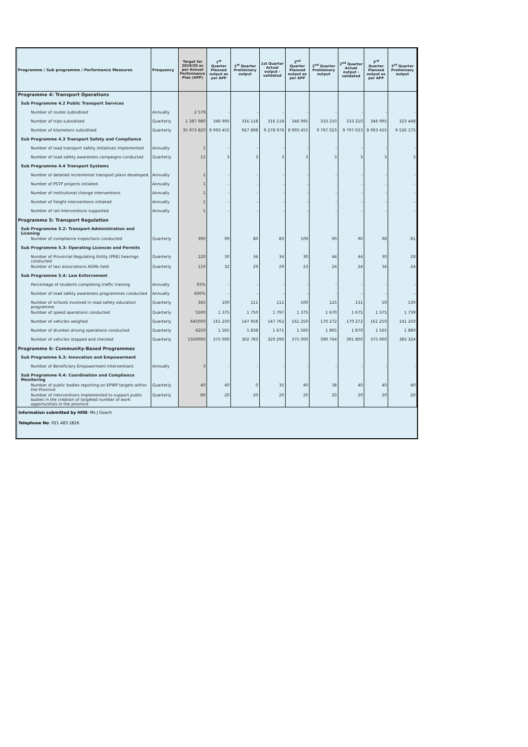| Programme / Sub programme / Performance Measures | Frequency | Target for 2019/20 as per Annual Performance Plan (APP) | 1<sup>st</sup> Quarter Planned output as per APP | 1<sup>st</sup> Quarter Preliminary output | 1st Quarter Actual output - validated | 2<sup>nd</sup> Quarter Planned output as per APP | 2<sup>nd</sup> Quarter Preliminary output | 2<sup>nd</sup> Quarter Actual output - validated | 3<sup>rd</sup> Quarter Planned output as per APP | 3<sup>rd</sup> Quarter Preliminary output |
| --- | --- | --- | --- | --- | --- | --- | --- | --- | --- | --- |
| Programme 4: Transport Operations | | | | | | | | | | |
| Sub Programme 4.2 Public Transport Services | | | | | | | | | | |
| Number of routes subsidised | Annually | 2 579 | - | - | - | - | - | - | - | - |
| Number of trips subsidised | Quarterly | 1 387 980 | 346 995 | 316 118 | 316 118 | 346 995 | 333 210 | 333 210 | 346 995 | 323 448 |
| Number of kilometers subsidised | Quarterly | 35 973 820 | 8 993 455 | 927 898 | 9 278 976 | 8 993 455 | 9 797 023 | 9 797 023 | 8 993 455 | 9 526 175 |
| Sub Programme 4.3 Transport Safety and Compliance | | | | | | | | | | |
| Number of road transport safety initiatives implemented | Annually | 1 | - | - | - | - | - | - | - | - |
| Number of road safety awareness campaigns conducted | Quarterly | 12 | 3 | 3 | 3 | 3 | 3 | 3 | 3 | 3 |
| Sub Programme 4.4 Transport Systems | | | | | | | | | | |
| Number of detailed incremental transport plans developed. | Annually | 1 | - | - | - | - | - | - | - | - |
| Number of PSTP projects initiated | Annually | 1 | - | - | - | - | - | - | - | - |
| Number of institutional change interventions | Annually | 1 | - | - | - | - | - | - | - | - |
| Number of freight interventions initiated | Annually | 1 | - | - | - | - | - | - | - | - |
| Number of rail interventions supported | Annually | 1 | - | - | - | - | - | - | - | - |
| Programme 5: Transport Regulation | | | | | | | | | | |
| Sub Programme 5.2: Transport Administration and Licening | | | | | | | | | | |
| Number of compliance inspections conducted | Quarterly | 390 | 99 | 80 | 80 | 109 | 90 | 90 | 98 | 81 |
| Sub Programme 5.3: Operating Licences and Permits | | | | | | | | | | |
| Number of Provincial Regulating Entity (PRE) hearings conducted | Quarterly | 120 | 30 | 34 | 34 | 30 | 44 | 44 | 30 | 28 |
| Number of taxi associations AGMs held | Quarterly | 110 | 32 | 29 | 29 | 23 | 24 | 24 | 34 | 24 |
| Sub Programme 5.4: Law Enforcement | | | | | | | | | | |
| Percentage of students completing traffic training | Annually | 93% | - | - | - | - | - | - | - | - |
| Number of road safety awareness programmes conducted | Annually | 600% | - | - | - | - | - | - | - | - |
| Number of schools involved in road safety education programme | Quarterly | 345 | 100 | 111 | 111 | 100 | 125 | 131 | 50 | 130 |
| Number of speed operations conducted | Quarterly | 5500 | 1 375 | 1 750 | 1 797 | 1 375 | 1 670 | 1 675 | 1 375 | 1 739 |
| Number of vehicles weighed | Quarterly | 645000 | 161 250 | 147 958 | 147 762 | 161 250 | 170 272 | 170 272 | 161 250 | 141 250 |
| Number of drunken driving operations conducted | Quarterly | 6250 | 1 565 | 1 838 | 1 671 | 1 560 | 1 865 | 1 870 | 1 565 | 1 880 |
| Number of vehicles stopped and checked | Quarterly | 1500000 | 375 000 | 302 783 | 320 290 | 375 000 | 390 764 | 391 800 | 375 000 | 383 324 |
| Programme 6: Community-Based Programmes | | | | | | | | | | |
| Sub Programme 6.3: Innovation and Empowerment | | | | | | | | | | |
| Number of Beneficiary Empowerment Interventions | Annually | 3 | - | - | - | - | - | - | - | - |
| Sub Programme 6.4: Coordination and Compliance Monitoring | | | | | | | | | | |
| Number of public bodies reporting on EPWP targets within the Province | Quarterly | 40 | 40 | 0 | 35 | 40 | 38 | 40 | 40 | 40 |
| Number of interventions implemented to support public bodies in the creation of targeted number of work opportunities in the province | Quarterly | 80 | 20 | 20 | 20 | 20 | 20 | 20 | 20 | 20 |
Information submitted by HOD: Ms J Gooch
Telephone No: 021 483 2826